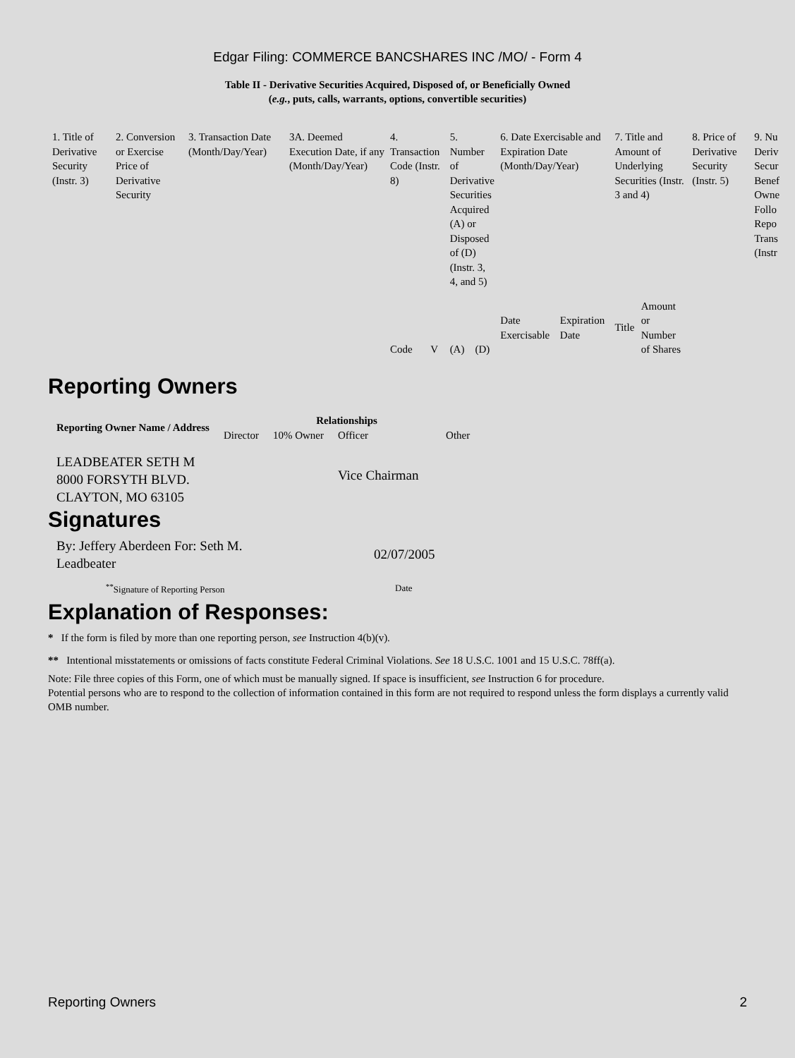Edgar Filing: COMMERCE BANCSHARES INC /MO/ - Form 4
Table II - Derivative Securities Acquired, Disposed of, or Beneficially Owned
(e.g., puts, calls, warrants, options, convertible securities)
| 1. Title of Derivative Security (Instr. 3) | 2. Conversion or Exercise Price of Derivative Security | 3. Transaction Date (Month/Day/Year) | 3A. Deemed Execution Date, if any (Month/Day/Year) | 4. Transaction Code (Instr. 8) | | 5. Number of Derivative Securities Acquired (A) or Disposed of (D) (Instr. 3, 4, and 5) | | 6. Date Exercisable and Expiration Date (Month/Day/Year) | | 7. Title and Amount of Underlying Securities (Instr. 3 and 4) | | 8. Price of Derivative Security (Instr. 5) | 9. Nu Deriv Secur Benef Owne Follo Repo Trans (Instr |
| --- | --- | --- | --- | --- | --- | --- | --- | --- | --- | --- | --- | --- | --- |
| | | | | Code | V | (A) | (D) | Date Exercisable | Expiration Date | Title | Amount or Number of Shares | | |
Reporting Owners
| Reporting Owner Name / Address | Relationships | | | |
| --- | --- | --- | --- | --- |
| | Director | 10% Owner | Officer | Other |
| LEADBEATER SETH M 8000 FORSYTH BLVD. CLAYTON, MO 63105 | | | Vice Chairman | |
Signatures
| By: Jeffery Aberdeen For: Seth M. Leadbeater | 02/07/2005 |
| <sup>**</sup> Signature of Reporting Person | Date |
Explanation of Responses:
* If the form is filed by more than one reporting person, see Instruction 4(b)(v).
** Intentional misstatements or omissions of facts constitute Federal Criminal Violations. See 18 U.S.C. 1001 and 15 U.S.C. 78ff(a).
Note: File three copies of this Form, one of which must be manually signed. If space is insufficient, see Instruction 6 for procedure.
Potential persons who are to respond to the collection of information contained in this form are not required to respond unless the form displays a currently valid OMB number.
Reporting Owners 2